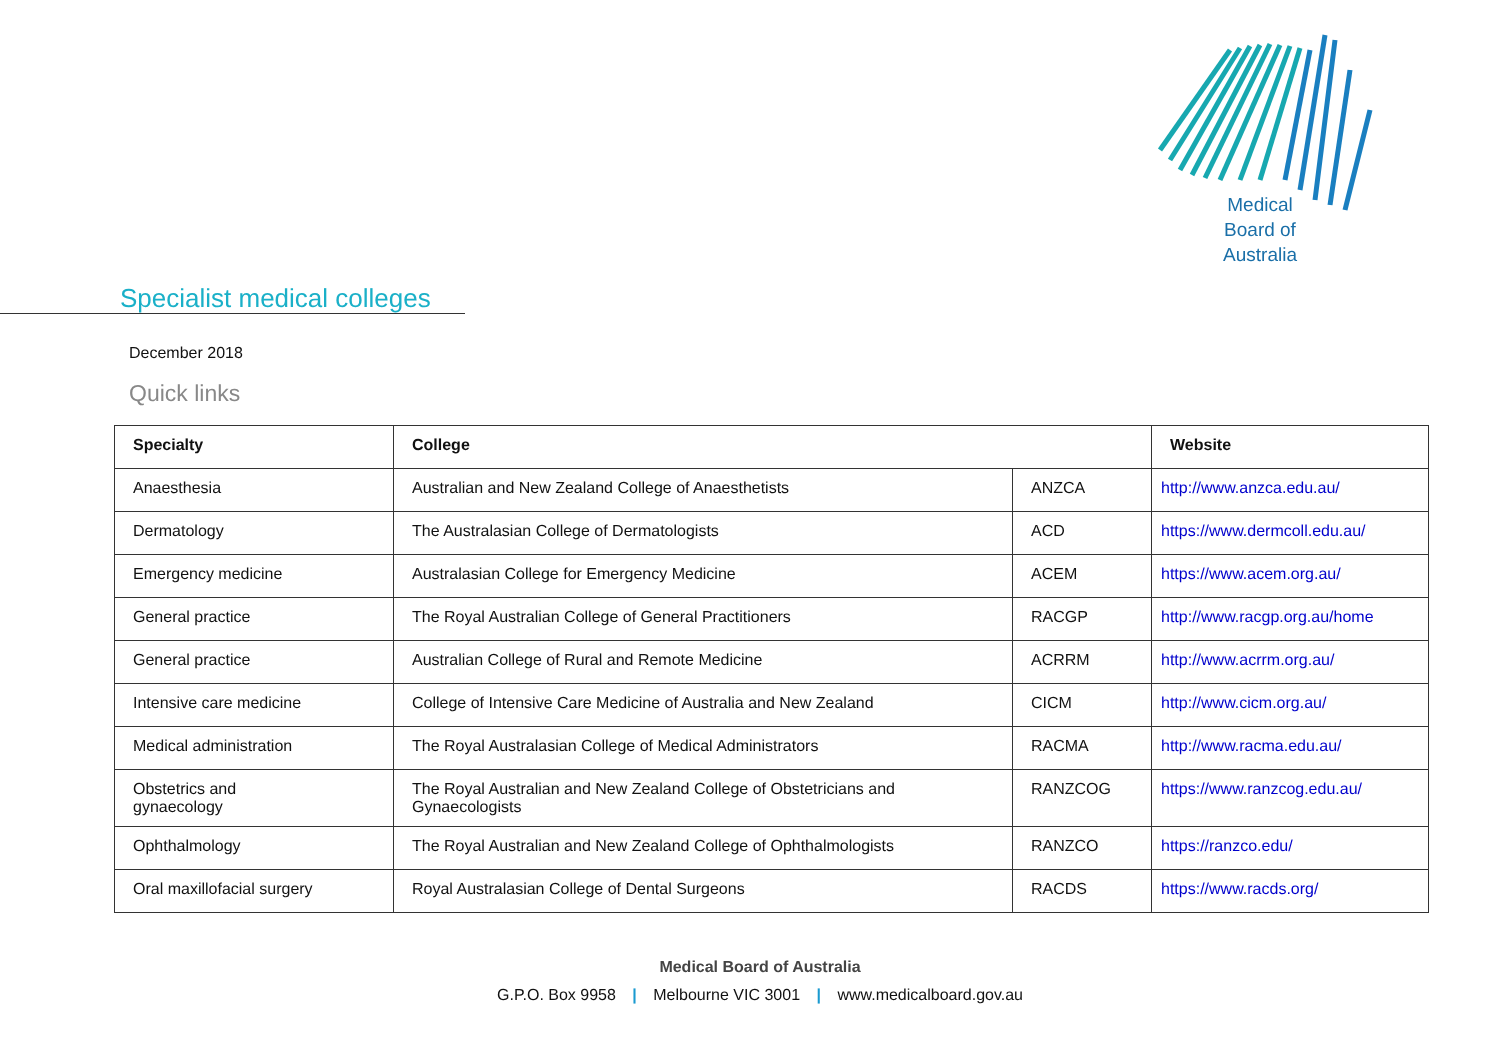Medical
Board of
Australia
Specialist medical colleges
December 2018
Quick links
| Specialty | College | | Website |
| --- | --- | --- | --- |
| Anaesthesia | Australian and New Zealand College of Anaesthetists | ANZCA | http://www.anzca.edu.au/ |
| Dermatology | The Australasian College of Dermatologists | ACD | https://www.dermcoll.edu.au/ |
| Emergency medicine | Australasian College for Emergency Medicine | ACEM | https://www.acem.org.au/ |
| General practice | The Royal Australian College of General Practitioners | RACGP | http://www.racgp.org.au/home |
| General practice | Australian College of Rural and Remote Medicine | ACRRM | http://www.acrrm.org.au/ |
| Intensive care medicine | College of Intensive Care Medicine of Australia and New Zealand | CICM | http://www.cicm.org.au/ |
| Medical administration | The Royal Australasian College of Medical Administrators | RACMA | http://www.racma.edu.au/ |
| Obstetrics and gynaecology | The Royal Australian and New Zealand College of Obstetricians and Gynaecologists | RANZCOG | https://www.ranzcog.edu.au/ |
| Ophthalmology | The Royal Australian and New Zealand College of Ophthalmologists | RANZCO | https://ranzco.edu/ |
| Oral maxillofacial surgery | Royal Australasian College of Dental Surgeons | RACDS | https://www.racds.org/ |
Medical Board of Australia
G.P.O. Box 9958 | Melbourne VIC 3001 | www.medicalboard.gov.au